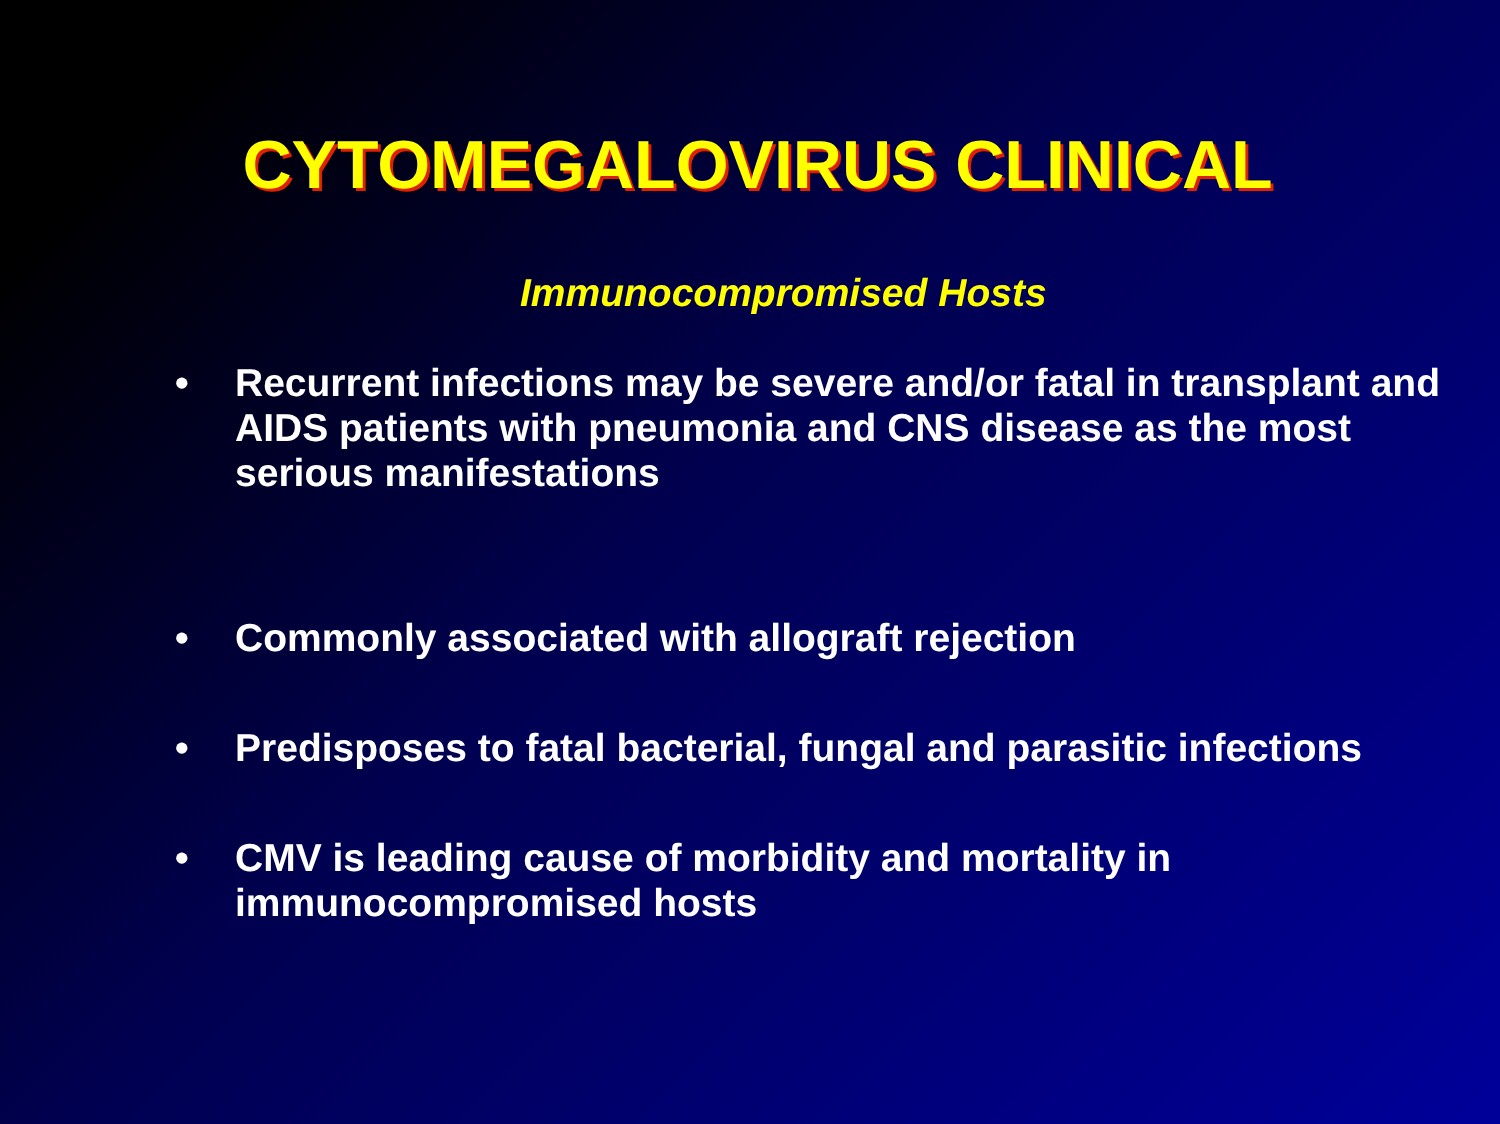CYTOMEGALOVIRUS CLINICAL
Immunocompromised Hosts
• Recurrent infections may be severe and/or fatal in transplant and AIDS patients with pneumonia and CNS disease as the most serious manifestations
• Commonly associated with allograft rejection
• Predisposes to fatal bacterial, fungal and parasitic infections
• CMV is leading cause of morbidity and mortality in immunocompromised hosts